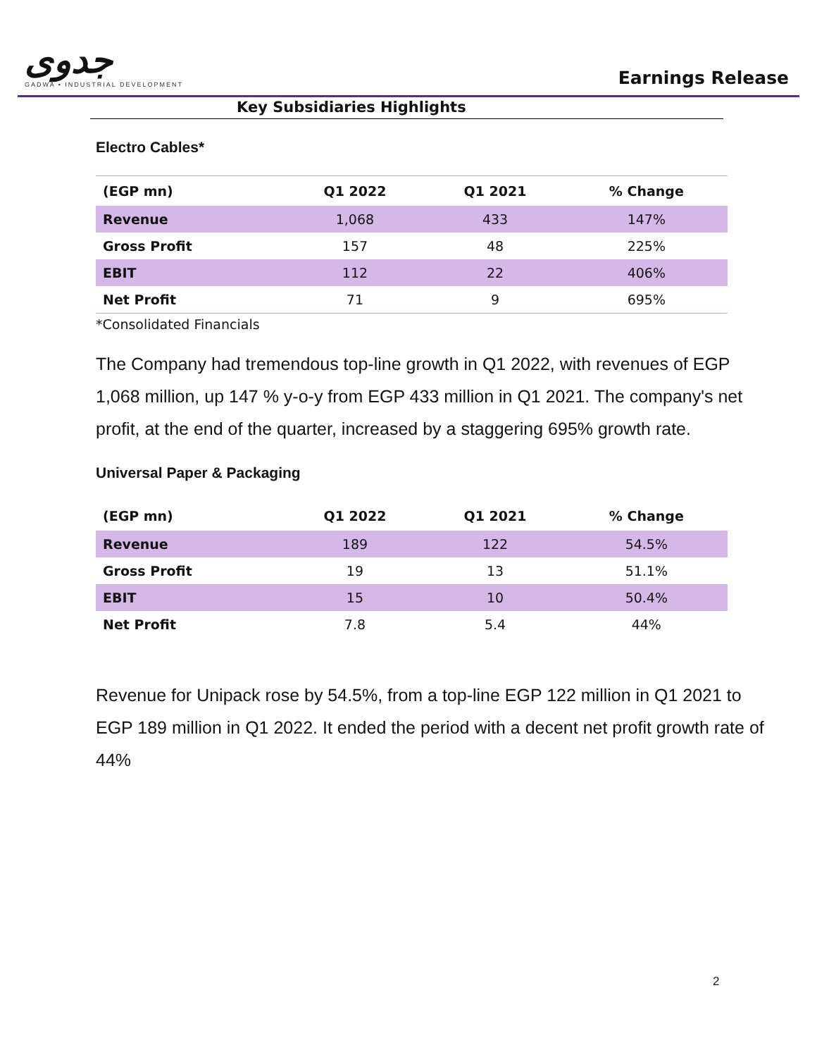جدوى
GADWA • INDUSTRIAL DEVELOPMENT
Earnings Release
Key Subsidiaries Highlights
Electro Cables*
| (EGP mn) | Q1 2022 | Q1 2021 | % Change |
| --- | --- | --- | --- |
| Revenue | 1,068 | 433 | 147% |
| Gross Profit | 157 | 48 | 225% |
| EBIT | 112 | 22 | 406% |
| Net Profit | 71 | 9 | 695% |
*Consolidated Financials
The Company had tremendous top-line growth in Q1 2022, with revenues of EGP 1,068 million, up 147 % y-o-y from EGP 433 million in Q1 2021. The company's net profit, at the end of the quarter, increased by a staggering 695% growth rate.
Universal Paper & Packaging
| (EGP mn) | Q1 2022 | Q1 2021 | % Change |
| --- | --- | --- | --- |
| Revenue | 189 | 122 | 54.5% |
| Gross Profit | 19 | 13 | 51.1% |
| EBIT | 15 | 10 | 50.4% |
| Net Profit | 7.8 | 5.4 | 44% |
Revenue for Unipack rose by 54.5%, from a top-line EGP 122 million in Q1 2021 to EGP 189 million in Q1 2022. It ended the period with a decent net profit growth rate of 44%
2